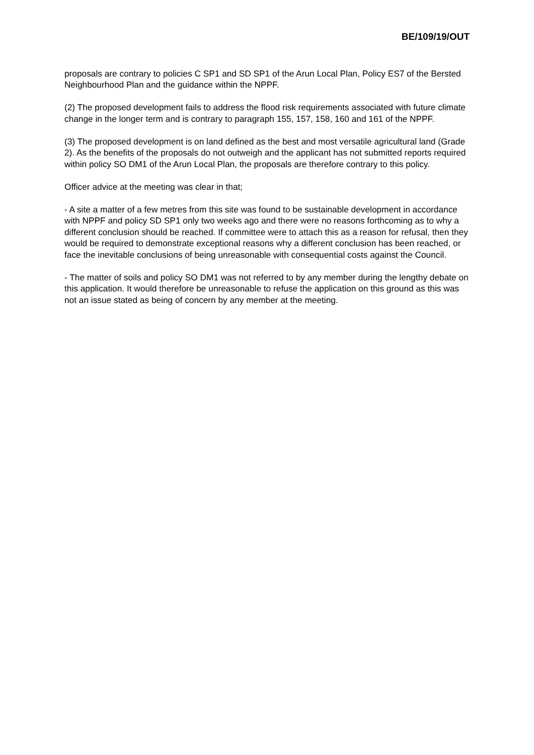BE/109/19/OUT
proposals are contrary to policies C SP1 and SD SP1 of the Arun Local Plan, Policy ES7 of the Bersted Neighbourhood Plan and the guidance within the NPPF.
(2) The proposed development fails to address the flood risk requirements associated with future climate change in the longer term and is contrary to paragraph 155, 157, 158, 160 and 161 of the NPPF.
(3) The proposed development is on land defined as the best and most versatile agricultural land (Grade 2). As the benefits of the proposals do not outweigh and the applicant has not submitted reports required within policy SO DM1 of the Arun Local Plan, the proposals are therefore contrary to this policy.
Officer advice at the meeting was clear in that;
- A site a matter of a few metres from this site was found to be sustainable development in accordance with NPPF and policy SD SP1 only two weeks ago and there were no reasons forthcoming as to why a different conclusion should be reached. If committee were to attach this as a reason for refusal, then they would be required to demonstrate exceptional reasons why a different conclusion has been reached, or face the inevitable conclusions of being unreasonable with consequential costs against the Council.
- The matter of soils and policy SO DM1 was not referred to by any member during the lengthy debate on this application. It would therefore be unreasonable to refuse the application on this ground as this was not an issue stated as being of concern by any member at the meeting.